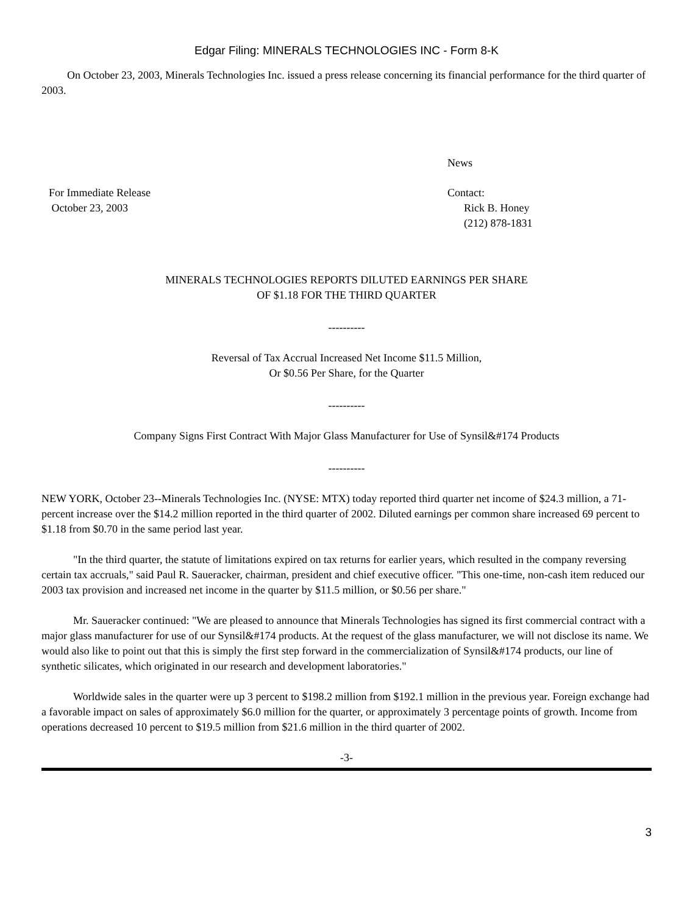Edgar Filing: MINERALS TECHNOLOGIES INC - Form 8-K
On October 23, 2003, Minerals Technologies Inc. issued a press release concerning its financial performance for the third quarter of 2003.
News
For Immediate Release
October 23, 2003
Contact:
Rick B. Honey
(212) 878-1831
MINERALS TECHNOLOGIES REPORTS DILUTED EARNINGS PER SHARE
OF $1.18 FOR THE THIRD QUARTER
----------
Reversal of Tax Accrual Increased Net Income $11.5 Million,
Or $0.56 Per Share, for the Quarter
----------
Company Signs First Contract With Major Glass Manufacturer for Use of Synsil&#174 Products
----------
NEW YORK, October 23--Minerals Technologies Inc. (NYSE: MTX) today reported third quarter net income of $24.3 million, a 71-percent increase over the $14.2 million reported in the third quarter of 2002. Diluted earnings per common share increased 69 percent to $1.18 from $0.70 in the same period last year.
"In the third quarter, the statute of limitations expired on tax returns for earlier years, which resulted in the company reversing certain tax accruals," said Paul R. Saueracker, chairman, president and chief executive officer. "This one-time, non-cash item reduced our 2003 tax provision and increased net income in the quarter by $11.5 million, or $0.56 per share."
Mr. Saueracker continued: "We are pleased to announce that Minerals Technologies has signed its first commercial contract with a major glass manufacturer for use of our Synsil&#174 products. At the request of the glass manufacturer, we will not disclose its name. We would also like to point out that this is simply the first step forward in the commercialization of Synsil&#174 products, our line of synthetic silicates, which originated in our research and development laboratories."
Worldwide sales in the quarter were up 3 percent to $198.2 million from $192.1 million in the previous year. Foreign exchange had a favorable impact on sales of approximately $6.0 million for the quarter, or approximately 3 percentage points of growth. Income from operations decreased 10 percent to $19.5 million from $21.6 million in the third quarter of 2002.
-3-
3